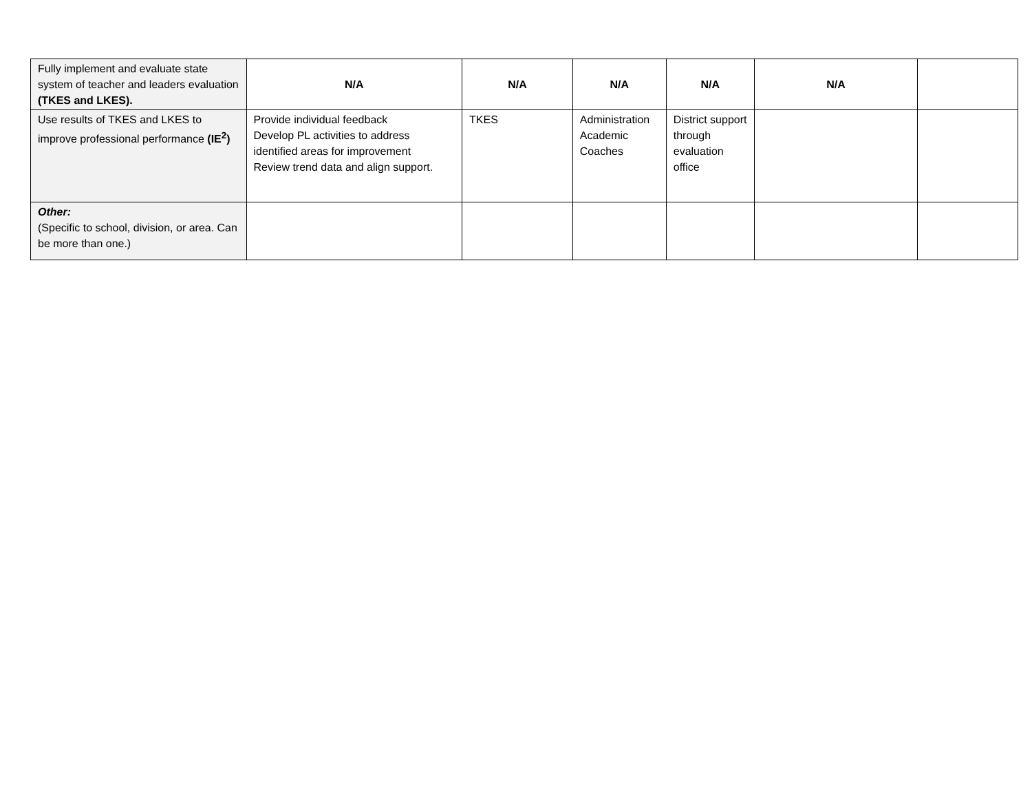| Fully implement and evaluate state system of teacher and leaders evaluation (TKES and LKES). | N/A | N/A | N/A | N/A | N/A | |
| Use results of TKES and LKES to improve professional performance (IE<sup>2</sup>) | Provide individual feedback Develop PL activities to address identified areas for improvement Review trend data and align support. | TKES | Administration Academic Coaches | District support through evaluation office | | |
| Other: (Specific to school, division, or area. Can be more than one.) | | | | | | |